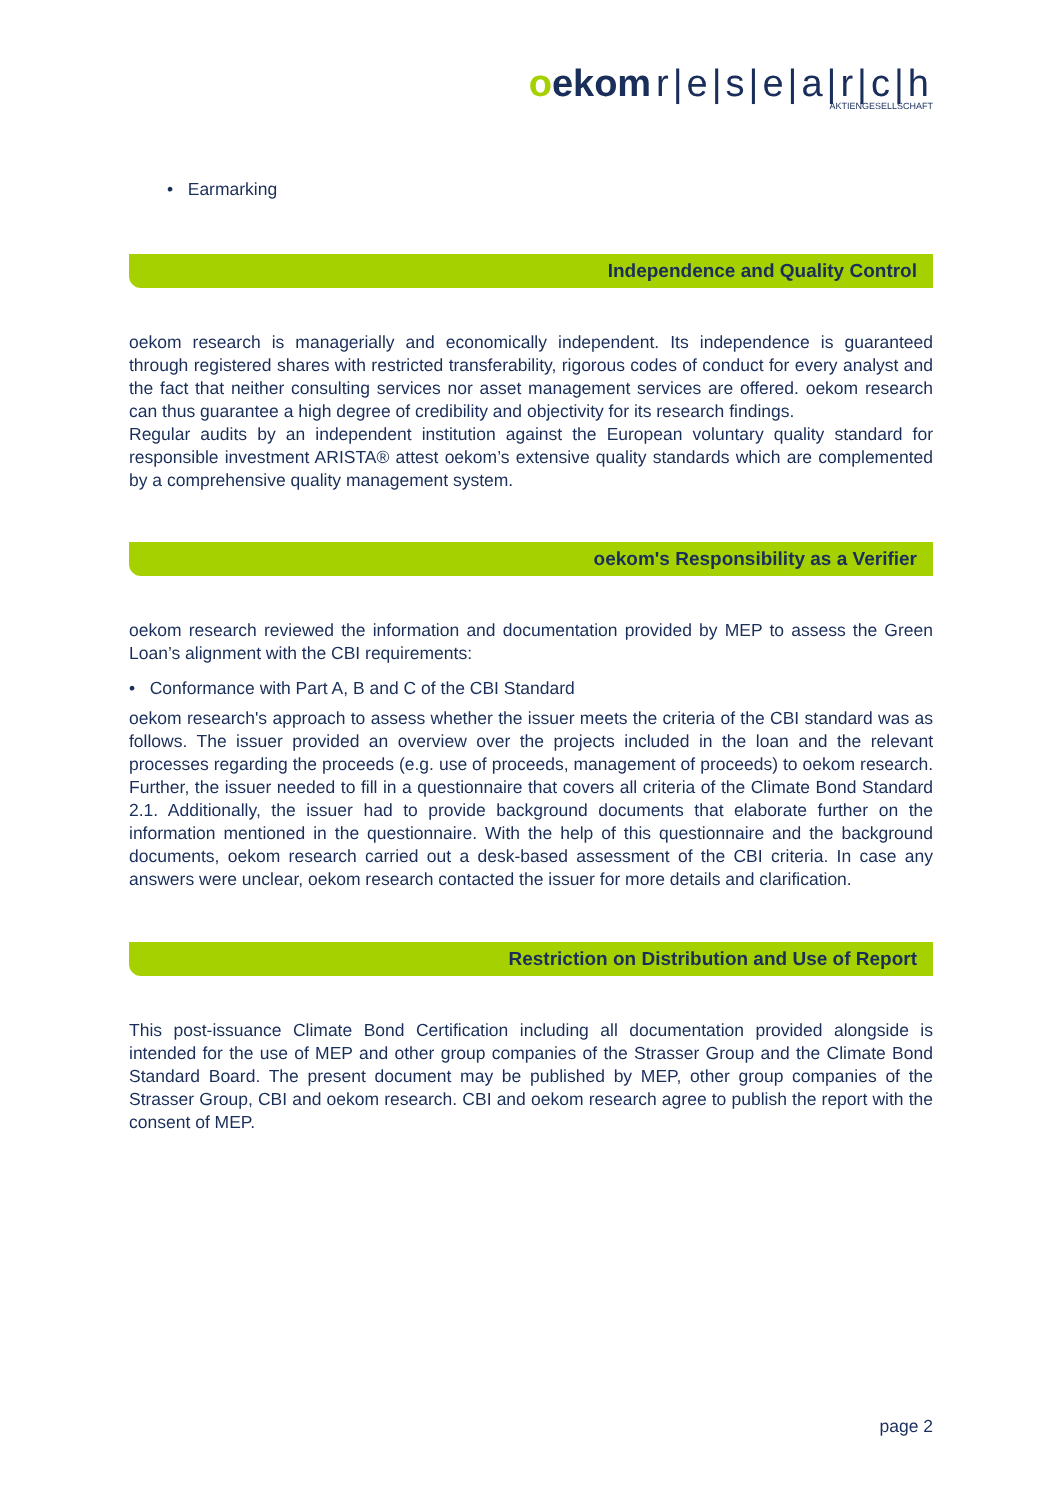oekom r|e|s|e|a|r|c|h
AKTIENGESELLSCHAFT
• Earmarking
Independence and Quality Control
oekom research is managerially and economically independent. Its independence is guaranteed through registered shares with restricted transferability, rigorous codes of conduct for every analyst and the fact that neither consulting services nor asset management services are offered. oekom research can thus guarantee a high degree of credibility and objectivity for its research findings.
Regular audits by an independent institution against the European voluntary quality standard for responsible investment ARISTA® attest oekom’s extensive quality standards which are complemented by a comprehensive quality management system.
oekom's Responsibility as a Verifier
oekom research reviewed the information and documentation provided by MEP to assess the Green Loan’s alignment with the CBI requirements:
• Conformance with Part A, B and C of the CBI Standard
oekom research's approach to assess whether the issuer meets the criteria of the CBI standard was as follows. The issuer provided an overview over the projects included in the loan and the relevant processes regarding the proceeds (e.g. use of proceeds, management of proceeds) to oekom research. Further, the issuer needed to fill in a questionnaire that covers all criteria of the Climate Bond Standard 2.1. Additionally, the issuer had to provide background documents that elaborate further on the information mentioned in the questionnaire. With the help of this questionnaire and the background documents, oekom research carried out a desk-based assessment of the CBI criteria. In case any answers were unclear, oekom research contacted the issuer for more details and clarification.
Restriction on Distribution and Use of Report
This post-issuance Climate Bond Certification including all documentation provided alongside is intended for the use of MEP and other group companies of the Strasser Group and the Climate Bond Standard Board. The present document may be published by MEP, other group companies of the Strasser Group, CBI and oekom research. CBI and oekom research agree to publish the report with the consent of MEP.
page 2